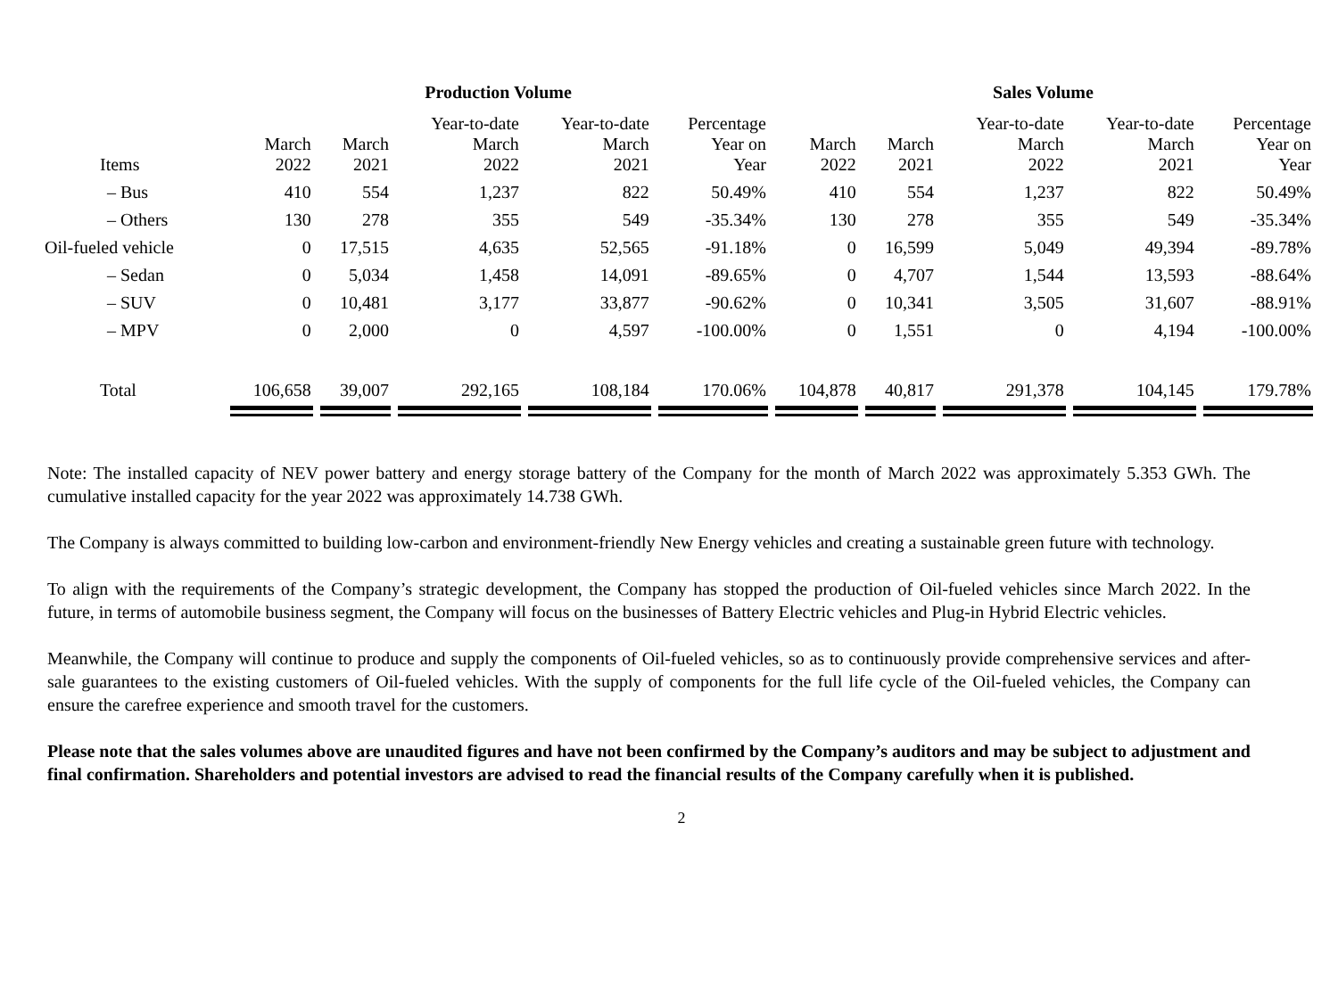| | Production Volume | | | | | Sales Volume | | | | |
| --- | --- | --- | --- | --- | --- | --- | --- | --- | --- | --- |
| Items | March 2022 | March 2021 | Year-to-date March 2022 | Year-to-date March 2021 | Percentage Year on Year | March 2022 | March 2021 | Year-to-date March 2022 | Year-to-date March 2021 | Percentage Year on Year |
| – Bus | 410 | 554 | 1,237 | 822 | 50.49% | 410 | 554 | 1,237 | 822 | 50.49% |
| – Others | 130 | 278 | 355 | 549 | -35.34% | 130 | 278 | 355 | 549 | -35.34% |
| Oil-fueled vehicle | 0 | 17,515 | 4,635 | 52,565 | -91.18% | 0 | 16,599 | 5,049 | 49,394 | -89.78% |
| – Sedan | 0 | 5,034 | 1,458 | 14,091 | -89.65% | 0 | 4,707 | 1,544 | 13,593 | -88.64% |
| – SUV | 0 | 10,481 | 3,177 | 33,877 | -90.62% | 0 | 10,341 | 3,505 | 31,607 | -88.91% |
| – MPV | 0 | 2,000 | 0 | 4,597 | -100.00% | 0 | 1,551 | 0 | 4,194 | -100.00% |
| Total | 106,658 | 39,007 | 292,165 | 108,184 | 170.06% | 104,878 | 40,817 | 291,378 | 104,145 | 179.78% |
Note: The installed capacity of NEV power battery and energy storage battery of the Company for the month of March 2022 was approximately 5.353 GWh. The cumulative installed capacity for the year 2022 was approximately 14.738 GWh.
The Company is always committed to building low-carbon and environment-friendly New Energy vehicles and creating a sustainable green future with technology.
To align with the requirements of the Company’s strategic development, the Company has stopped the production of Oil-fueled vehicles since March 2022. In the future, in terms of automobile business segment, the Company will focus on the businesses of Battery Electric vehicles and Plug-in Hybrid Electric vehicles.
Meanwhile, the Company will continue to produce and supply the components of Oil-fueled vehicles, so as to continuously provide comprehensive services and after-sale guarantees to the existing customers of Oil-fueled vehicles. With the supply of components for the full life cycle of the Oil-fueled vehicles, the Company can ensure the carefree experience and smooth travel for the customers.
Please note that the sales volumes above are unaudited figures and have not been confirmed by the Company’s auditors and may be subject to adjustment and final confirmation. Shareholders and potential investors are advised to read the financial results of the Company carefully when it is published.
2